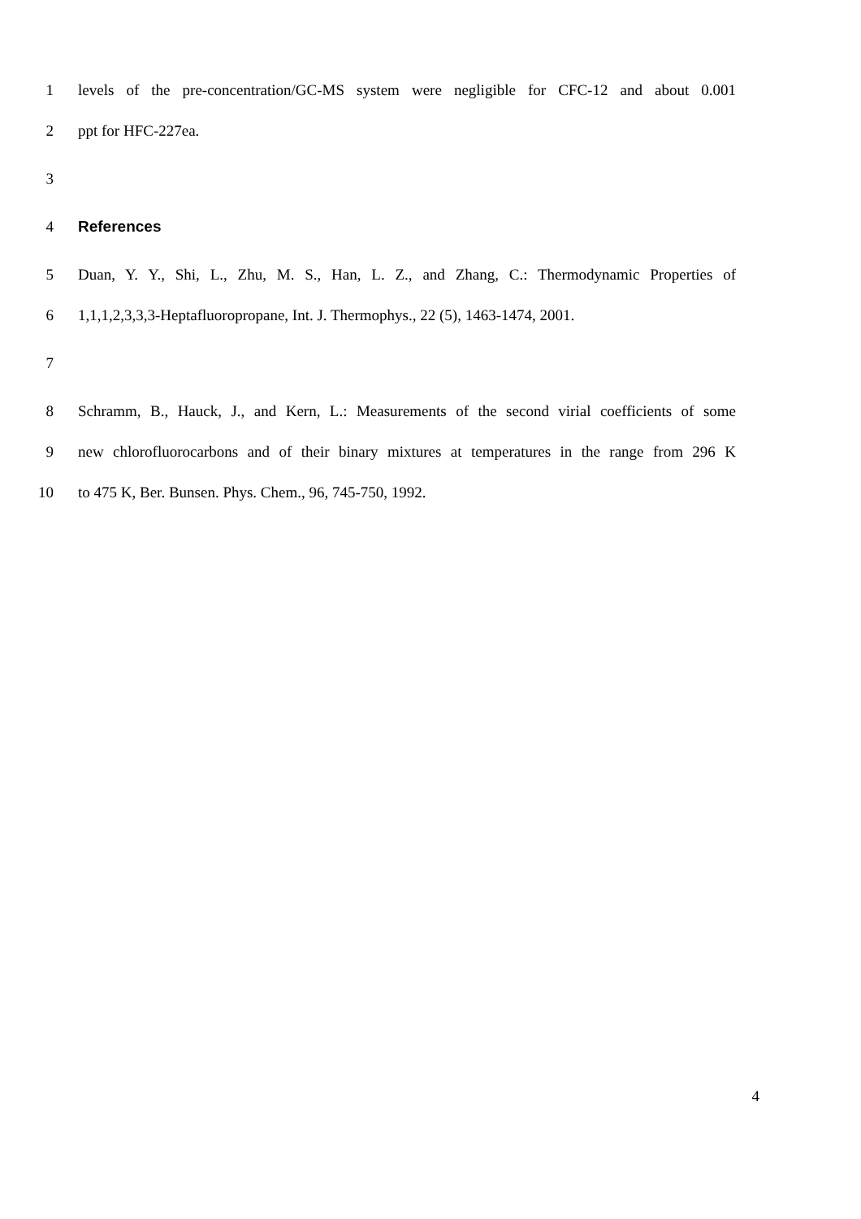1 levels of the pre-concentration/GC-MS system were negligible for CFC-12 and about 0.001
2 ppt for HFC-227ea.
3
4 References
5 Duan, Y. Y., Shi, L., Zhu, M. S., Han, L. Z., and Zhang, C.: Thermodynamic Properties of
6 1,1,1,2,3,3,3-Heptafluoropropane, Int. J. Thermophys., 22 (5), 1463-1474, 2001.
7
8 Schramm, B., Hauck, J., and Kern, L.: Measurements of the second virial coefficients of some
9 new chlorofluorocarbons and of their binary mixtures at temperatures in the range from 296 K
10 to 475 K, Ber. Bunsen. Phys. Chem., 96, 745-750, 1992.
4